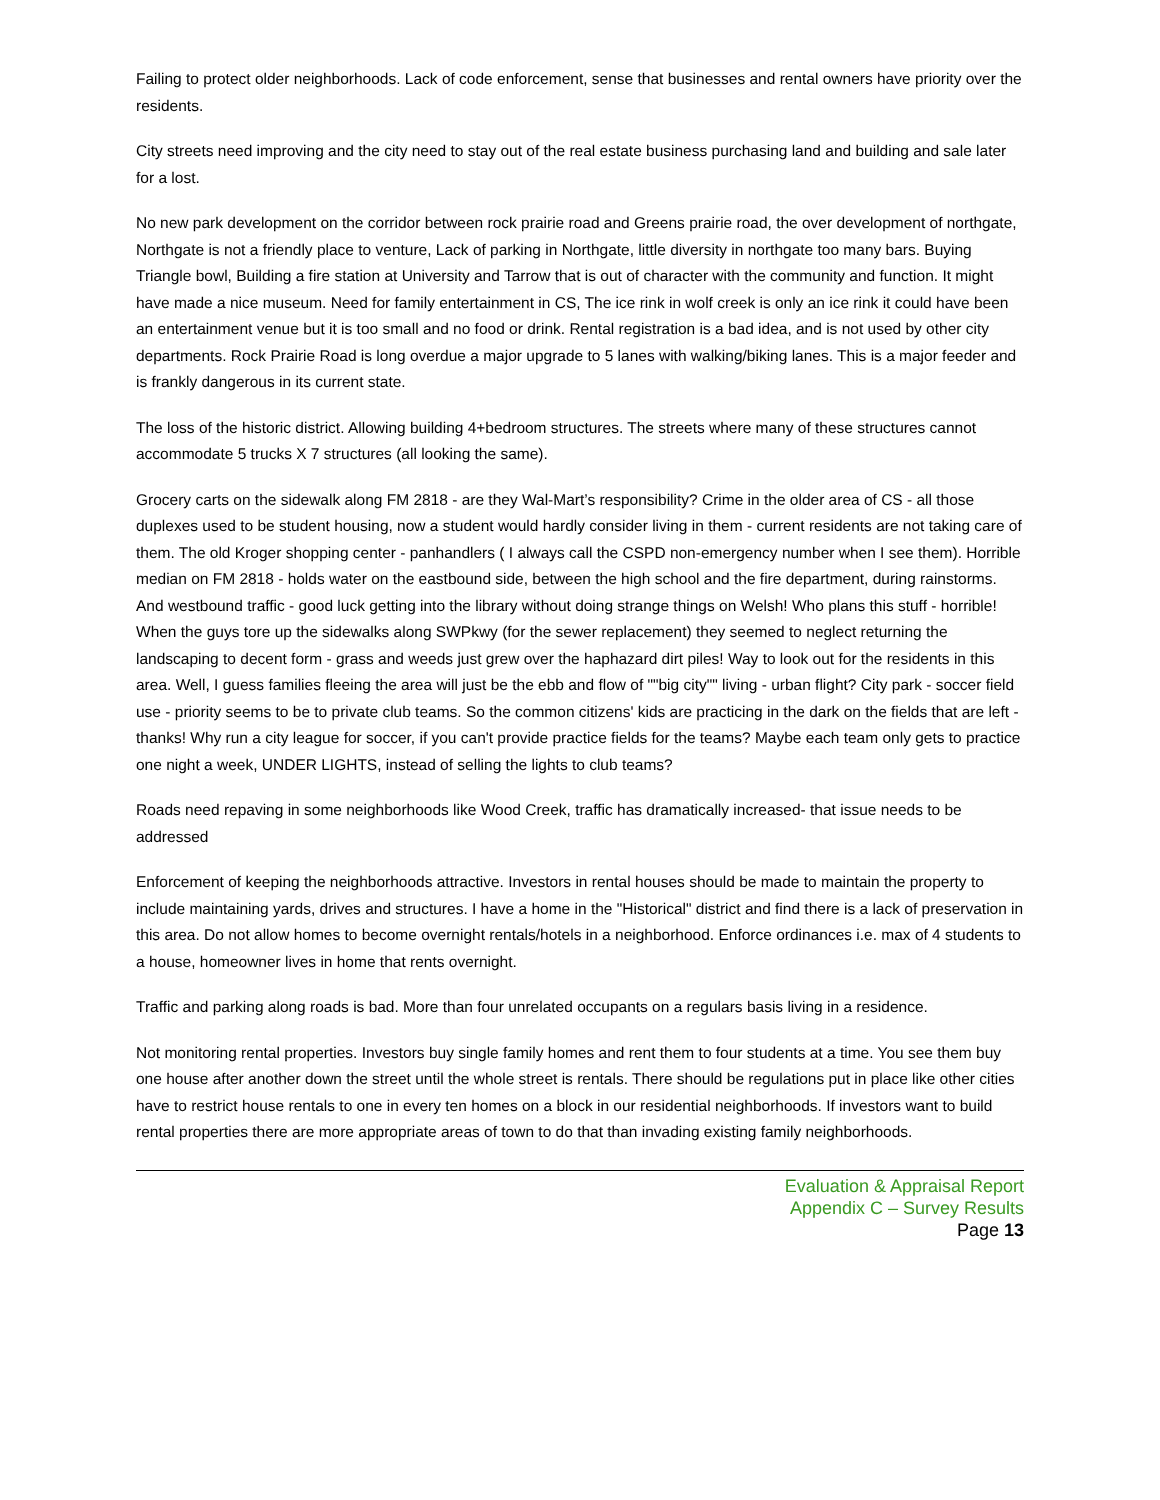Failing to protect older neighborhoods. Lack of code enforcement, sense that businesses and rental owners have priority over the residents.
City streets need improving and the city need to stay out of the real estate business purchasing land and building and sale later for a lost.
No new park development on the corridor between rock prairie road and Greens prairie road, the over development of northgate, Northgate is not a friendly place to venture, Lack of parking in Northgate, little diversity in northgate too many bars. Buying Triangle bowl, Building a fire station at University and Tarrow that is out of character with the community and function. It might have made a nice museum. Need for family entertainment in CS, The ice rink in wolf creek is only an ice rink it could have been an entertainment venue but it is too small and no food or drink. Rental registration is a bad idea, and is not used by other city departments. Rock Prairie Road is long overdue a major upgrade to 5 lanes with walking/biking lanes. This is a major feeder and is frankly dangerous in its current state.
The loss of the historic district. Allowing building 4+bedroom structures. The streets where many of these structures cannot accommodate 5 trucks X 7 structures (all looking the same).
Grocery carts on the sidewalk along FM 2818 - are they Wal-Mart’s responsibility? Crime in the older area of CS - all those duplexes used to be student housing, now a student would hardly consider living in them - current residents are not taking care of them. The old Kroger shopping center - panhandlers ( I always call the CSPD non-emergency number when I see them). Horrible median on FM 2818 - holds water on the eastbound side, between the high school and the fire department, during rainstorms. And westbound traffic - good luck getting into the library without doing strange things on Welsh! Who plans this stuff - horrible! When the guys tore up the sidewalks along SWPkwy (for the sewer replacement) they seemed to neglect returning the landscaping to decent form - grass and weeds just grew over the haphazard dirt piles! Way to look out for the residents in this area. Well, I guess families fleeing the area will just be the ebb and flow of ""big city"" living - urban flight? City park - soccer field use - priority seems to be to private club teams. So the common citizens' kids are practicing in the dark on the fields that are left - thanks! Why run a city league for soccer, if you can't provide practice fields for the teams? Maybe each team only gets to practice one night a week, UNDER LIGHTS, instead of selling the lights to club teams?
Roads need repaving in some neighborhoods like Wood Creek, traffic has dramatically increased- that issue needs to be addressed
Enforcement of keeping the neighborhoods attractive. Investors in rental houses should be made to maintain the property to include maintaining yards, drives and structures. I have a home in the "Historical" district and find there is a lack of preservation in this area. Do not allow homes to become overnight rentals/hotels in a neighborhood. Enforce ordinances i.e. max of 4 students to a house, homeowner lives in home that rents overnight.
Traffic and parking along roads is bad. More than four unrelated occupants on a regulars basis living in a residence.
Not monitoring rental properties. Investors buy single family homes and rent them to four students at a time. You see them buy one house after another down the street until the whole street is rentals. There should be regulations put in place like other cities have to restrict house rentals to one in every ten homes on a block in our residential neighborhoods. If investors want to build rental properties there are more appropriate areas of town to do that than invading existing family neighborhoods.
Evaluation & Appraisal Report
Appendix C – Survey Results
Page 13